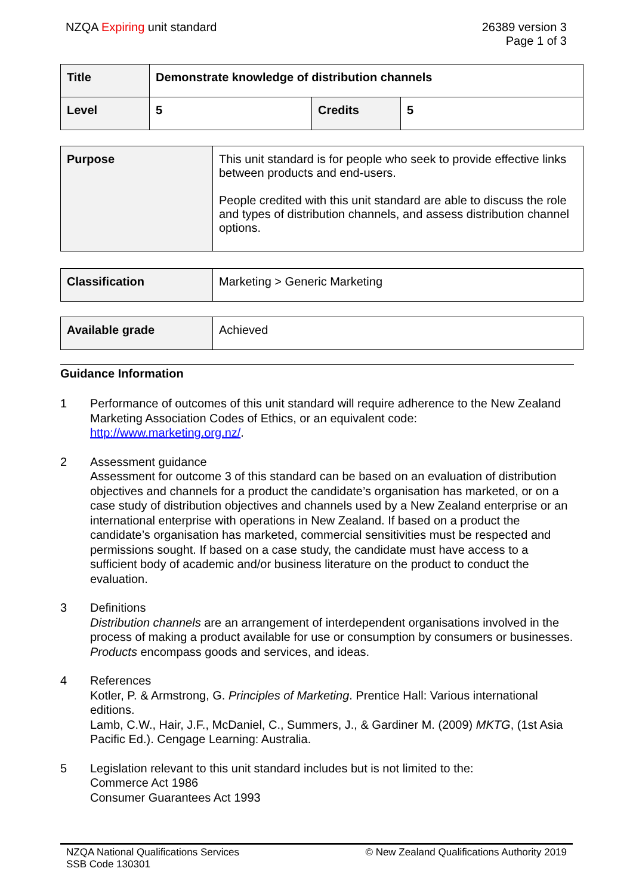NZQA Expiring unit standard 26389 version 3
Page 1 of 3
| Title | Demonstrate knowledge of distribution channels | | |
| Level | 5 | Credits | 5 |
| Purpose | This unit standard is for people who seek to provide effective links between products and end-users. People credited with this unit standard are able to discuss the role and types of distribution channels, and assess distribution channel options. |
| Classification | Marketing > Generic Marketing |
| Available grade | Achieved |
Guidance Information
1 Performance of outcomes of this unit standard will require adherence to the New Zealand Marketing Association Codes of Ethics, or an equivalent code: http://www.marketing.org.nz/.
2 Assessment guidance
Assessment for outcome 3 of this standard can be based on an evaluation of distribution objectives and channels for a product the candidate’s organisation has marketed, or on a case study of distribution objectives and channels used by a New Zealand enterprise or an international enterprise with operations in New Zealand. If based on a product the candidate’s organisation has marketed, commercial sensitivities must be respected and permissions sought. If based on a case study, the candidate must have access to a sufficient body of academic and/or business literature on the product to conduct the evaluation.
3 Definitions
Distribution channels are an arrangement of interdependent organisations involved in the process of making a product available for use or consumption by consumers or businesses.
Products encompass goods and services, and ideas.
4 References
Kotler, P. & Armstrong, G. Principles of Marketing. Prentice Hall: Various international editions.
Lamb, C.W., Hair, J.F., McDaniel, C., Summers, J., & Gardiner M. (2009) MKTG, (1st Asia Pacific Ed.). Cengage Learning: Australia.
5 Legislation relevant to this unit standard includes but is not limited to the:
Commerce Act 1986
Consumer Guarantees Act 1993
NZQA National Qualifications Services
SSB Code 130301
© New Zealand Qualifications Authority 2019